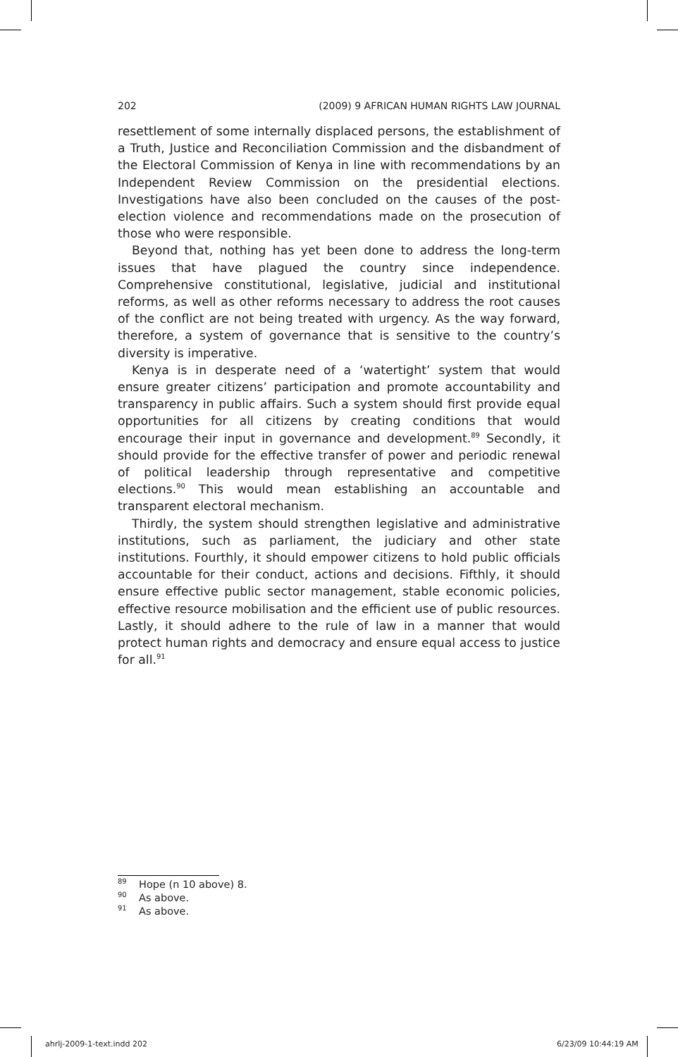202 (2009) 9 AFRICAN HUMAN RIGHTS LAW JOURNAL
resettlement of some internally displaced persons, the establishment of a Truth, Justice and Reconciliation Commission and the disbandment of the Electoral Commission of Kenya in line with recommendations by an Independent Review Commission on the presidential elections. Investigations have also been concluded on the causes of the post-election violence and recommendations made on the prosecution of those who were responsible.
Beyond that, nothing has yet been done to address the long-term issues that have plagued the country since independence. Comprehensive constitutional, legislative, judicial and institutional reforms, as well as other reforms necessary to address the root causes of the conflict are not being treated with urgency. As the way forward, therefore, a system of governance that is sensitive to the country’s diversity is imperative.
Kenya is in desperate need of a ‘watertight’ system that would ensure greater citizens’ participation and promote accountability and transparency in public affairs. Such a system should first provide equal opportunities for all citizens by creating conditions that would encourage their input in governance and development.<sup>89</sup> Secondly, it should provide for the effective transfer of power and periodic renewal of political leadership through representative and competitive elections.<sup>90</sup> This would mean establishing an accountable and transparent electoral mechanism.
Thirdly, the system should strengthen legislative and administrative institutions, such as parliament, the judiciary and other state institutions. Fourthly, it should empower citizens to hold public officials accountable for their conduct, actions and decisions. Fifthly, it should ensure effective public sector management, stable economic policies, effective resource mobilisation and the efficient use of public resources. Lastly, it should adhere to the rule of law in a manner that would protect human rights and democracy and ensure equal access to justice for all.<sup>91</sup>
<sup>89</sup> Hope (n 10 above) 8.
<sup>90</sup>As above.
<sup>91</sup>As above.
ahrlj-2009-1-text.indd 202 6/23/09 10:44:19 AM